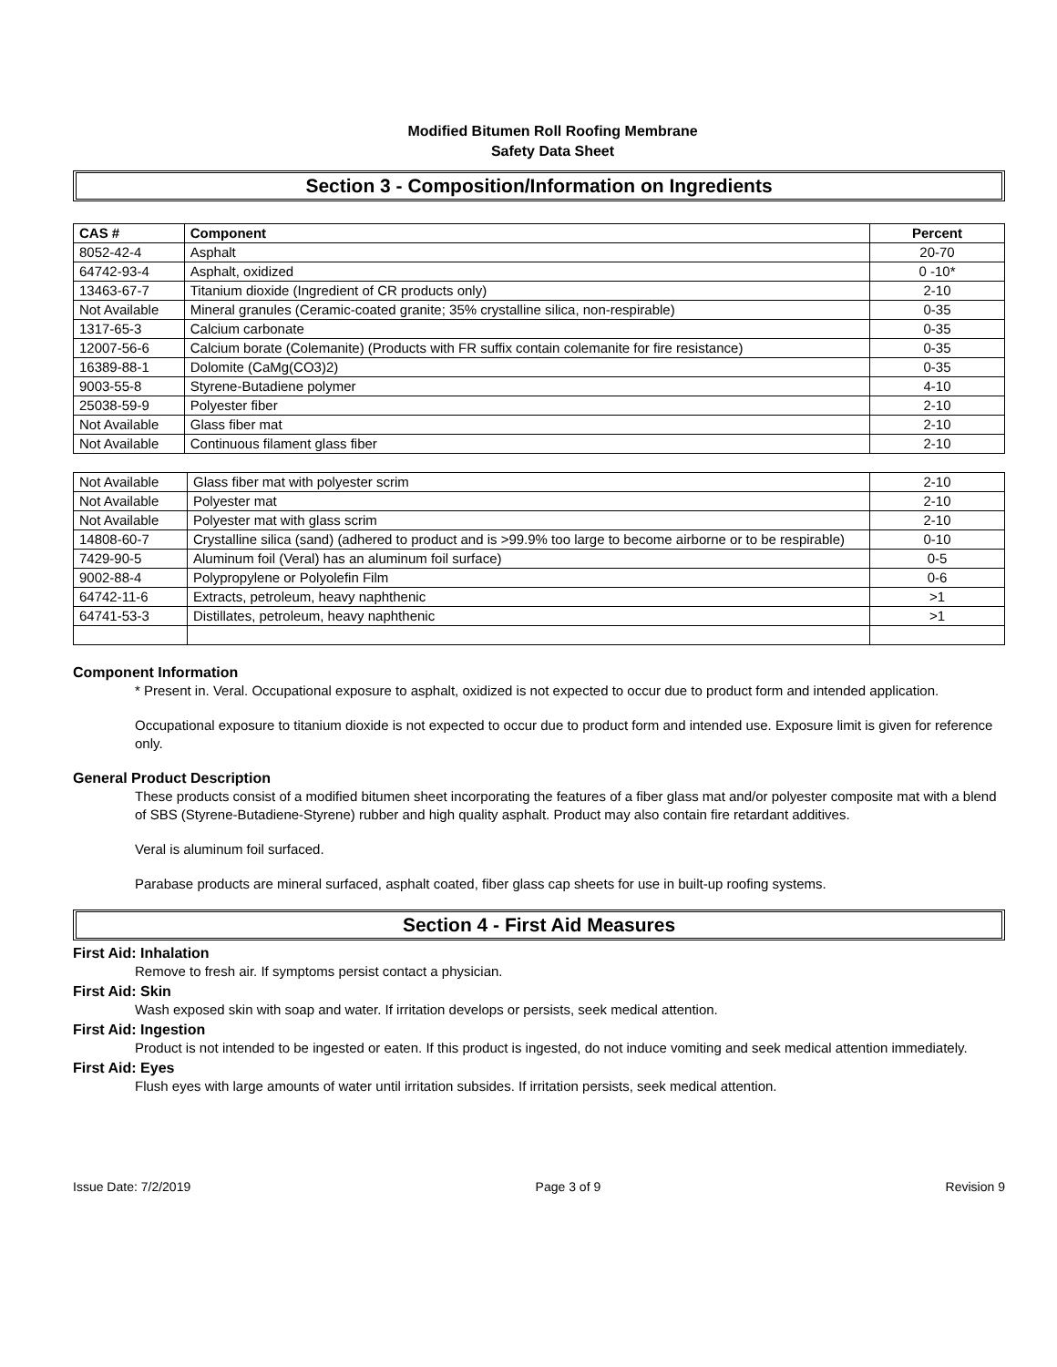Modified Bitumen Roll Roofing Membrane
Safety Data Sheet
Section 3 - Composition/Information on Ingredients
| CAS # | Component | Percent |
| --- | --- | --- |
| 8052-42-4 | Asphalt | 20-70 |
| 64742-93-4 | Asphalt, oxidized | 0 -10* |
| 13463-67-7 | Titanium dioxide (Ingredient of CR products only) | 2-10 |
| Not Available | Mineral granules (Ceramic-coated granite; 35% crystalline silica, non-respirable) | 0-35 |
| 1317-65-3 | Calcium carbonate | 0-35 |
| 12007-56-6 | Calcium borate (Colemanite) (Products with FR suffix contain colemanite for fire resistance) | 0-35 |
| 16389-88-1 | Dolomite (CaMg(CO3)2) | 0-35 |
| 9003-55-8 | Styrene-Butadiene polymer | 4-10 |
| 25038-59-9 | Polyester fiber | 2-10 |
| Not Available | Glass fiber mat | 2-10 |
| Not Available | Continuous filament glass fiber | 2-10 |
| Not Available | Glass fiber mat with polyester scrim | 2-10 |
| Not Available | Polyester mat | 2-10 |
| Not Available | Polyester mat with glass scrim | 2-10 |
| 14808-60-7 | Crystalline silica (sand) (adhered to product and is >99.9% too large to become airborne or to be respirable) | 0-10 |
| 7429-90-5 | Aluminum foil (Veral) has an aluminum foil surface) | 0-5 |
| 9002-88-4 | Polypropylene or Polyolefin Film | 0-6 |
| 64742-11-6 | Extracts, petroleum, heavy naphthenic | >1 |
| 64741-53-3 | Distillates, petroleum, heavy naphthenic | >1 |
Component Information
* Present in. Veral. Occupational exposure to asphalt, oxidized is not expected to occur due to product form and intended application.
Occupational exposure to titanium dioxide is not expected to occur due to product form and intended use. Exposure limit is given for reference only.
General Product Description
These products consist of a modified bitumen sheet incorporating the features of a fiber glass mat and/or polyester composite mat with a blend of SBS (Styrene-Butadiene-Styrene) rubber and high quality asphalt. Product may also contain fire retardant additives.
Veral is aluminum foil surfaced.
Parabase products are mineral surfaced, asphalt coated, fiber glass cap sheets for use in built-up roofing systems.
Section 4 - First Aid Measures
First Aid: Inhalation
Remove to fresh air. If symptoms persist contact a physician.
First Aid: Skin
Wash exposed skin with soap and water. If irritation develops or persists, seek medical attention.
First Aid: Ingestion
Product is not intended to be ingested or eaten. If this product is ingested, do not induce vomiting and seek medical attention immediately.
First Aid: Eyes
Flush eyes with large amounts of water until irritation subsides. If irritation persists, seek medical attention.
Issue Date: 7/2/2019 Page 3 of 9 Revision 9